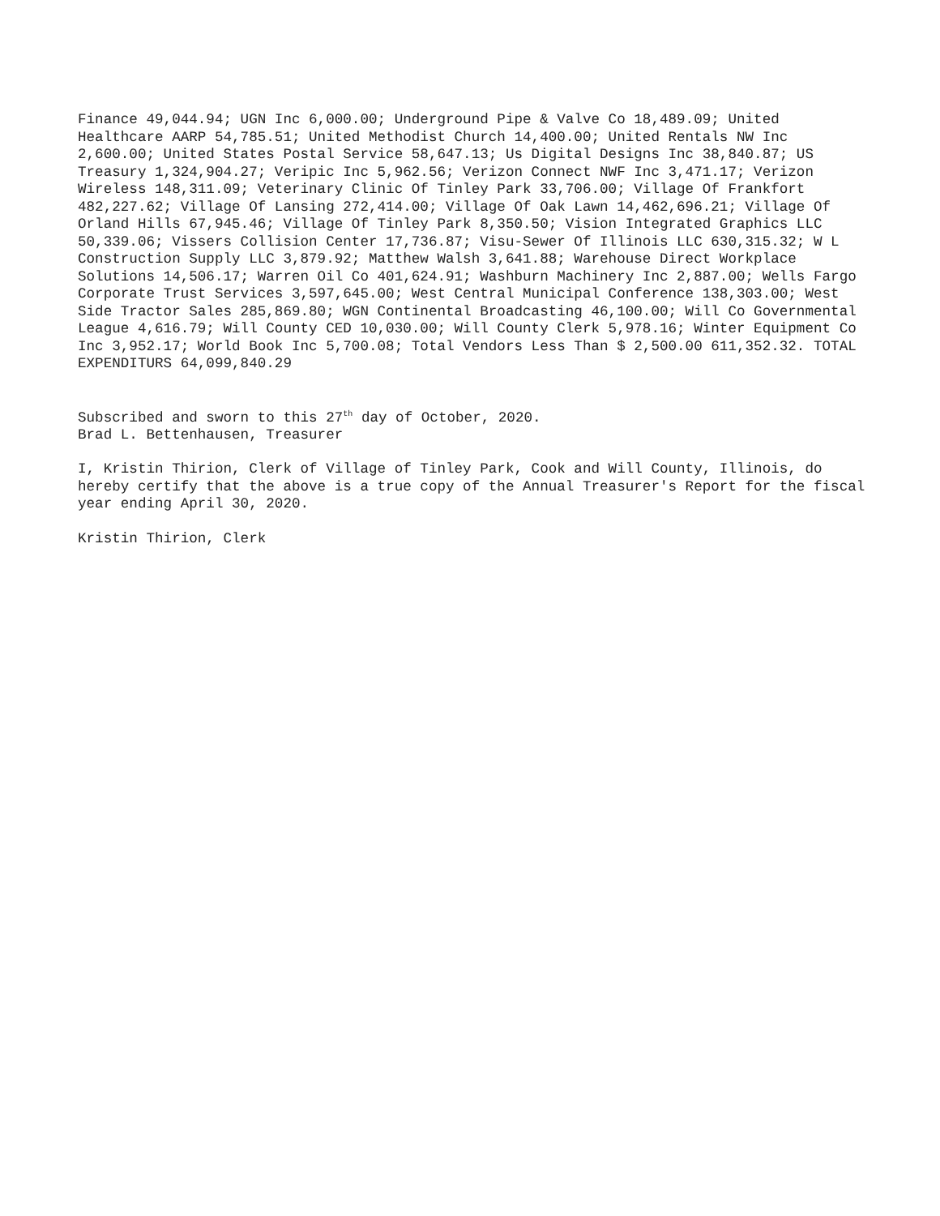Finance 49,044.94; UGN Inc 6,000.00; Underground Pipe & Valve Co 18,489.09; United Healthcare AARP 54,785.51; United Methodist Church 14,400.00; United Rentals NW Inc 2,600.00; United States Postal Service 58,647.13; Us Digital Designs Inc 38,840.87; US Treasury 1,324,904.27; Veripic Inc 5,962.56; Verizon Connect NWF Inc 3,471.17; Verizon Wireless 148,311.09; Veterinary Clinic Of Tinley Park 33,706.00; Village Of Frankfort 482,227.62; Village Of Lansing 272,414.00; Village Of Oak Lawn 14,462,696.21; Village Of Orland Hills 67,945.46; Village Of Tinley Park 8,350.50; Vision Integrated Graphics LLC 50,339.06; Vissers Collision Center 17,736.87; Visu-Sewer Of Illinois LLC 630,315.32; W L Construction Supply LLC 3,879.92; Matthew Walsh 3,641.88; Warehouse Direct Workplace Solutions 14,506.17; Warren Oil Co 401,624.91; Washburn Machinery Inc 2,887.00; Wells Fargo Corporate Trust Services 3,597,645.00; West Central Municipal Conference 138,303.00; West Side Tractor Sales 285,869.80; WGN Continental Broadcasting 46,100.00; Will Co Governmental League 4,616.79; Will County CED 10,030.00; Will County Clerk 5,978.16; Winter Equipment Co Inc 3,952.17; World Book Inc 5,700.08; Total Vendors Less Than $ 2,500.00 611,352.32. TOTAL EXPENDITURS 64,099,840.29
Subscribed and sworn to this 27<sup>th</sup> day of October, 2020.
Brad L. Bettenhausen, Treasurer
I, Kristin Thirion, Clerk of Village of Tinley Park, Cook and Will County, Illinois, do hereby certify that the above is a true copy of the Annual Treasurer's Report for the fiscal year ending April 30, 2020.
Kristin Thirion, Clerk